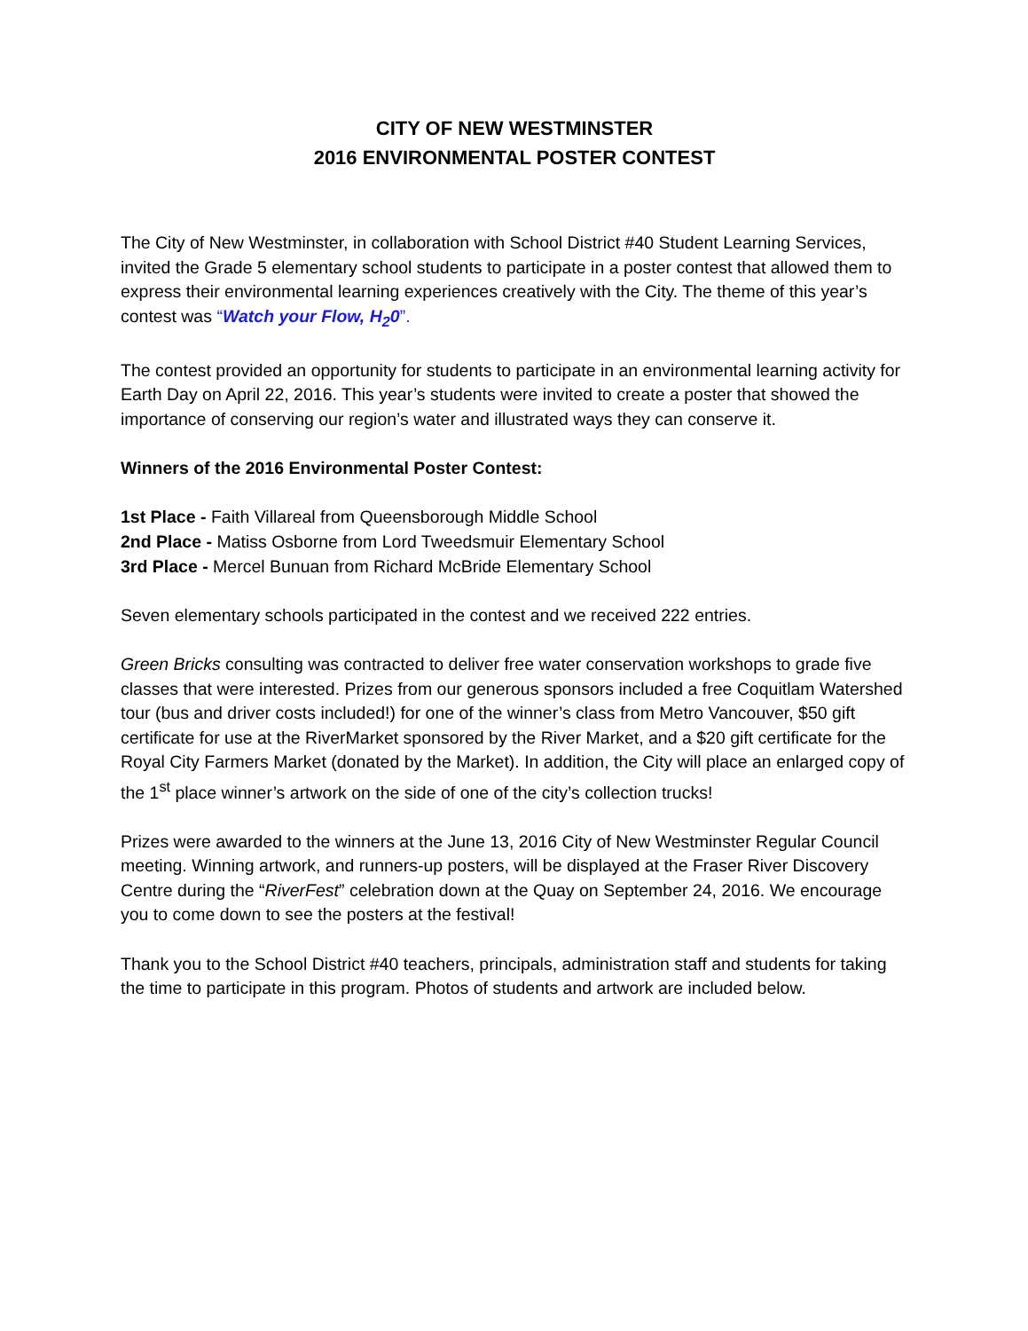CITY OF NEW WESTMINSTER
2016 ENVIRONMENTAL POSTER CONTEST
The City of New Westminster, in collaboration with School District #40 Student Learning Services, invited the Grade 5 elementary school students to participate in a poster contest that allowed them to express their environmental learning experiences creatively with the City. The theme of this year’s contest was “Watch your Flow, H<sub>2</sub>0”.
The contest provided an opportunity for students to participate in an environmental learning activity for Earth Day on April 22, 2016. This year’s students were invited to create a poster that showed the importance of conserving our region’s water and illustrated ways they can conserve it.
Winners of the 2016 Environmental Poster Contest:
1st Place - Faith Villareal from Queensborough Middle School
2nd Place - Matiss Osborne from Lord Tweedsmuir Elementary School
3rd Place - Mercel Bunuan from Richard McBride Elementary School
Seven elementary schools participated in the contest and we received 222 entries.
Green Bricks consulting was contracted to deliver free water conservation workshops to grade five classes that were interested. Prizes from our generous sponsors included a free Coquitlam Watershed tour (bus and driver costs included!) for one of the winner’s class from Metro Vancouver, $50 gift certificate for use at the RiverMarket sponsored by the River Market, and a $20 gift certificate for the Royal City Farmers Market (donated by the Market). In addition, the City will place an enlarged copy of the 1<sup>st</sup> place winner’s artwork on the side of one of the city’s collection trucks!
Prizes were awarded to the winners at the June 13, 2016 City of New Westminster Regular Council meeting. Winning artwork, and runners-up posters, will be displayed at the Fraser River Discovery Centre during the “RiverFest” celebration down at the Quay on September 24, 2016. We encourage you to come down to see the posters at the festival!
Thank you to the School District #40 teachers, principals, administration staff and students for taking the time to participate in this program. Photos of students and artwork are included below.